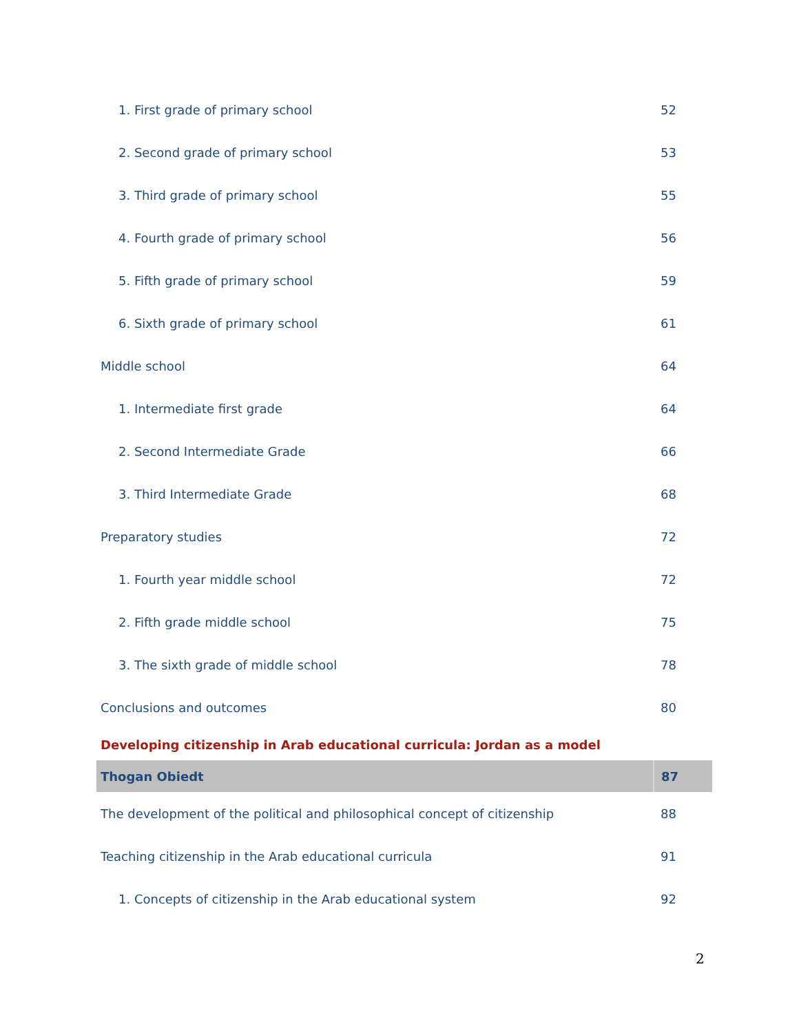| 1. First grade of primary school | 52 |
| 2. Second grade of primary school | 53 |
| 3. Third grade of primary school | 55 |
| 4. Fourth grade of primary school | 56 |
| 5. Fifth grade of primary school | 59 |
| 6. Sixth grade of primary school | 61 |
| Middle school | 64 |
| 1. Intermediate first grade | 64 |
| 2. Second Intermediate Grade | 66 |
| 3. Third Intermediate Grade | 68 |
| Preparatory studies | 72 |
| 1. Fourth year middle school | 72 |
| 2. Fifth grade middle school | 75 |
| 3. The sixth grade of middle school | 78 |
| Conclusions and outcomes | 80 |
| Developing citizenship in Arab educational curricula: Jordan as a model | |
| Thogan Obiedt | 87 |
| The development of the political and philosophical concept of citizenship | 88 |
| Teaching citizenship in the Arab educational curricula | 91 |
| 1. Concepts of citizenship in the Arab educational system | 92 |
2